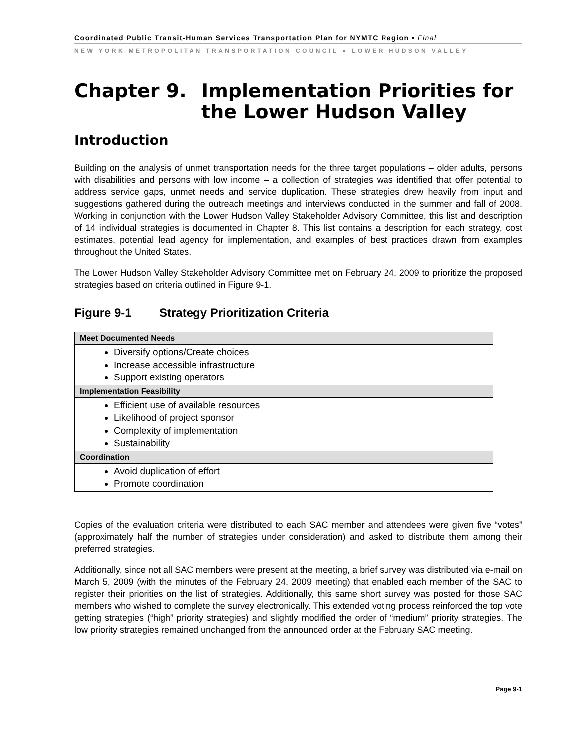Coordinated Public Transit-Human Services Transportation Plan for NYMTC Region • Final
NEW YORK METROPOLITAN TRANSPORTATION COUNCIL ● LOWER HUDSON VALLEY
Chapter 9. Implementation Priorities for the Lower Hudson Valley
Introduction
Building on the analysis of unmet transportation needs for the three target populations – older adults, persons with disabilities and persons with low income – a collection of strategies was identified that offer potential to address service gaps, unmet needs and service duplication. These strategies drew heavily from input and suggestions gathered during the outreach meetings and interviews conducted in the summer and fall of 2008. Working in conjunction with the Lower Hudson Valley Stakeholder Advisory Committee, this list and description of 14 individual strategies is documented in Chapter 8. This list contains a description for each strategy, cost estimates, potential lead agency for implementation, and examples of best practices drawn from examples throughout the United States.
The Lower Hudson Valley Stakeholder Advisory Committee met on February 24, 2009 to prioritize the proposed strategies based on criteria outlined in Figure 9-1.
Figure 9-1 Strategy Prioritization Criteria
| Meet Documented Needs |
| --- |
| Diversify options/Create choices Increase accessible infrastructure Support existing operators |
| Implementation Feasibility |
| Efficient use of available resources Likelihood of project sponsor Complexity of implementation Sustainability |
| Coordination |
| Avoid duplication of effort Promote coordination |
Copies of the evaluation criteria were distributed to each SAC member and attendees were given five “votes” (approximately half the number of strategies under consideration) and asked to distribute them among their preferred strategies.
Additionally, since not all SAC members were present at the meeting, a brief survey was distributed via e-mail on March 5, 2009 (with the minutes of the February 24, 2009 meeting) that enabled each member of the SAC to register their priorities on the list of strategies. Additionally, this same short survey was posted for those SAC members who wished to complete the survey electronically. This extended voting process reinforced the top vote getting strategies (“high” priority strategies) and slightly modified the order of “medium” priority strategies. The low priority strategies remained unchanged from the announced order at the February SAC meeting.
Page 9-1